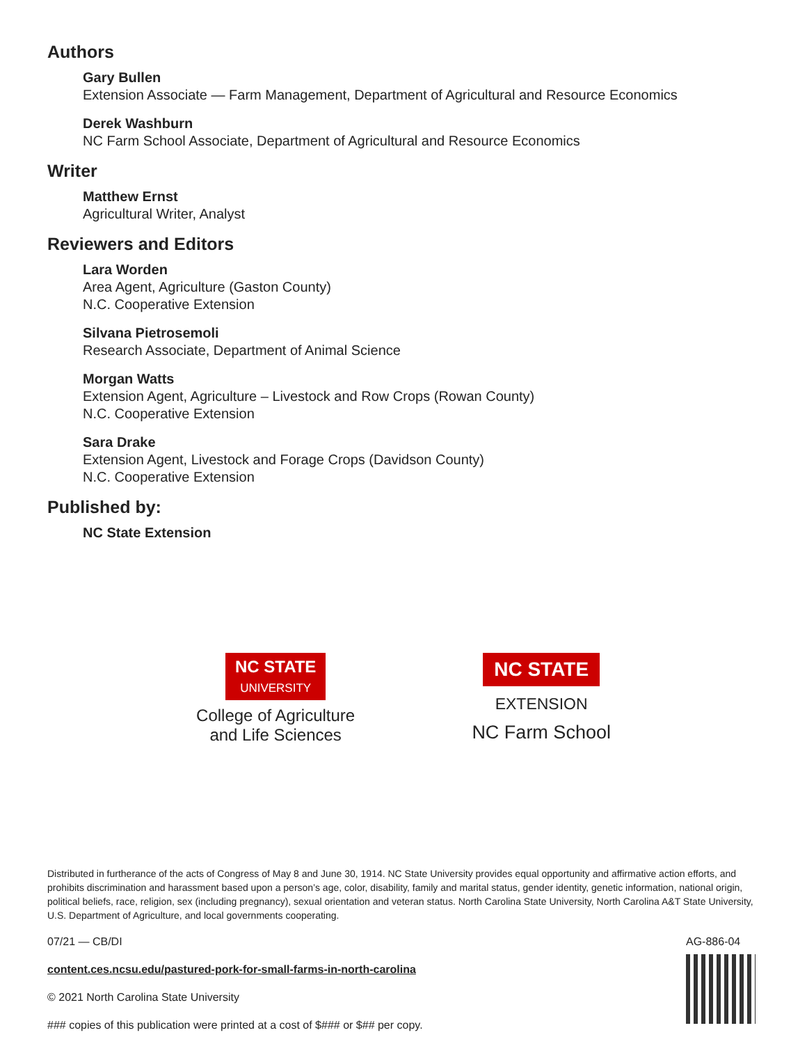Authors
Gary Bullen
Extension Associate — Farm Management, Department of Agricultural and Resource Economics
Derek Washburn
NC Farm School Associate, Department of Agricultural and Resource Economics
Writer
Matthew Ernst
Agricultural Writer, Analyst
Reviewers and Editors
Lara Worden
Area Agent, Agriculture (Gaston County)
N.C. Cooperative Extension
Silvana Pietrosemoli
Research Associate, Department of Animal Science
Morgan Watts
Extension Agent, Agriculture – Livestock and Row Crops (Rowan County)
N.C. Cooperative Extension
Sara Drake
Extension Agent, Livestock and Forage Crops (Davidson County)
N.C. Cooperative Extension
Published by:
NC State Extension
NC STATE
UNIVERSITY
College of Agriculture
and Life Sciences
NC STATE
EXTENSION
NC Farm School
Distributed in furtherance of the acts of Congress of May 8 and June 30, 1914. NC State University provides equal opportunity and affirmative action efforts, and prohibits discrimination and harassment based upon a person’s age, color, disability, family and marital status, gender identity, genetic information, national origin, political beliefs, race, religion, sex (including pregnancy), sexual orientation and veteran status. North Carolina State University, North Carolina A&T State University, U.S. Department of Agriculture, and local governments cooperating.
07/21 — CB/DI
content.ces.ncsu.edu/pastured-pork-for-small-farms-in-north-carolina
© 2021 North Carolina State University
### copies of this publication were printed at a cost of $### or $## per copy.
AG-886-04